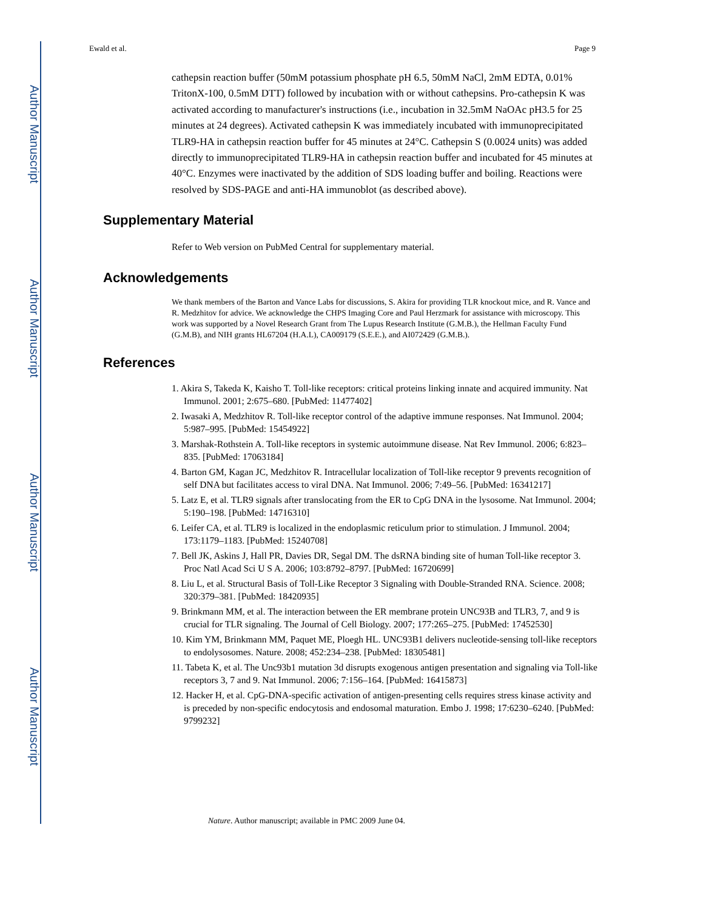Author Manuscript
Author Manuscript
Author Manuscript
Author Manuscript
Ewald et al. Page 9
cathepsin reaction buffer (50mM potassium phosphate pH 6.5, 50mM NaCl, 2mM EDTA, 0.01% TritonX-100, 0.5mM DTT) followed by incubation with or without cathepsins. Pro-cathepsin K was activated according to manufacturer's instructions (i.e., incubation in 32.5mM NaOAc pH3.5 for 25 minutes at 24 degrees). Activated cathepsin K was immediately incubated with immunoprecipitated TLR9-HA in cathepsin reaction buffer for 45 minutes at 24°C. Cathepsin S (0.0024 units) was added directly to immunoprecipitated TLR9-HA in cathepsin reaction buffer and incubated for 45 minutes at 40°C. Enzymes were inactivated by the addition of SDS loading buffer and boiling. Reactions were resolved by SDS-PAGE and anti-HA immunoblot (as described above).
Supplementary Material
Refer to Web version on PubMed Central for supplementary material.
Acknowledgements
We thank members of the Barton and Vance Labs for discussions, S. Akira for providing TLR knockout mice, and R. Vance and R. Medzhitov for advice. We acknowledge the CHPS Imaging Core and Paul Herzmark for assistance with microscopy. This work was supported by a Novel Research Grant from The Lupus Research Institute (G.M.B.), the Hellman Faculty Fund (G.M.B), and NIH grants HL67204 (H.A.L), CA009179 (S.E.E.), and AI072429 (G.M.B.).
References
1. Akira S, Takeda K, Kaisho T. Toll-like receptors: critical proteins linking innate and acquired immunity. Nat Immunol. 2001; 2:675–680. [PubMed: 11477402]
2. Iwasaki A, Medzhitov R. Toll-like receptor control of the adaptive immune responses. Nat Immunol. 2004; 5:987–995. [PubMed: 15454922]
3. Marshak-Rothstein A. Toll-like receptors in systemic autoimmune disease. Nat Rev Immunol. 2006; 6:823–835. [PubMed: 17063184]
4. Barton GM, Kagan JC, Medzhitov R. Intracellular localization of Toll-like receptor 9 prevents recognition of self DNA but facilitates access to viral DNA. Nat Immunol. 2006; 7:49–56. [PubMed: 16341217]
5. Latz E, et al. TLR9 signals after translocating from the ER to CpG DNA in the lysosome. Nat Immunol. 2004; 5:190–198. [PubMed: 14716310]
6. Leifer CA, et al. TLR9 is localized in the endoplasmic reticulum prior to stimulation. J Immunol. 2004; 173:1179–1183. [PubMed: 15240708]
7. Bell JK, Askins J, Hall PR, Davies DR, Segal DM. The dsRNA binding site of human Toll-like receptor 3. Proc Natl Acad Sci U S A. 2006; 103:8792–8797. [PubMed: 16720699]
8. Liu L, et al. Structural Basis of Toll-Like Receptor 3 Signaling with Double-Stranded RNA. Science. 2008; 320:379–381. [PubMed: 18420935]
9. Brinkmann MM, et al. The interaction between the ER membrane protein UNC93B and TLR3, 7, and 9 is crucial for TLR signaling. The Journal of Cell Biology. 2007; 177:265–275. [PubMed: 17452530]
10. Kim YM, Brinkmann MM, Paquet ME, Ploegh HL. UNC93B1 delivers nucleotide-sensing toll-like receptors to endolysosomes. Nature. 2008; 452:234–238. [PubMed: 18305481]
11. Tabeta K, et al. The Unc93b1 mutation 3d disrupts exogenous antigen presentation and signaling via Toll-like receptors 3, 7 and 9. Nat Immunol. 2006; 7:156–164. [PubMed: 16415873]
12. Hacker H, et al. CpG-DNA-specific activation of antigen-presenting cells requires stress kinase activity and is preceded by non-specific endocytosis and endosomal maturation. Embo J. 1998; 17:6230–6240. [PubMed: 9799232]
Nature. Author manuscript; available in PMC 2009 June 04.